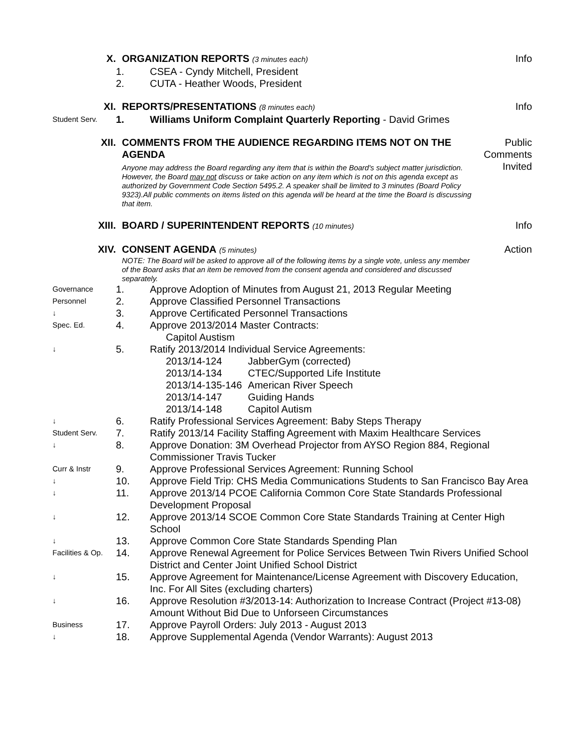X. ORGANIZATION REPORTS (3 minutes each)
Info
1. CSEA - Cyndy Mitchell, President
2. CUTA - Heather Woods, President
XI. REPORTS/PRESENTATIONS (8 minutes each)
Info
Student Serv.
1. Williams Uniform Complaint Quarterly Reporting - David Grimes
XII. COMMENTS FROM THE AUDIENCE REGARDING ITEMS NOT ON THE AGENDA
Anyone may address the Board regarding any item that is within the Board's subject matter jurisdiction. However, the Board may not discuss or take action on any item which is not on this agenda except as authorized by Government Code Section 5495.2. A speaker shall be limited to 3 minutes (Board Policy 9323).All public comments on items listed on this agenda will be heard at the time the Board is discussing that item.
Public Comments Invited
XIII. BOARD / SUPERINTENDENT REPORTS (10 minutes)
Info
XIV. CONSENT AGENDA (5 minutes)
NOTE: The Board will be asked to approve all of the following items by a single vote, unless any member of the Board asks that an item be removed from the consent agenda and considered and discussed separately.
Action
Governance
1. Approve Adoption of Minutes from August 21, 2013 Regular Meeting
Personnel
2. Approve Classified Personnel Transactions
↓
3. Approve Certificated Personnel Transactions
Spec. Ed.
4. Approve 2013/2014 Master Contracts:
Capitol Austism
↓
5. Ratify 2013/2014 Individual Service Agreements:
| 2013/14-124 | JabberGym (corrected) |
| 2013/14-134 | CTEC/Supported Life Institute |
| 2013/14-135-146 | American River Speech |
| 2013/14-147 | Guiding Hands |
| 2013/14-148 | Capitol Autism |
↓
6. Ratify Professional Services Agreement: Baby Steps Therapy
Student Serv.
7. Ratify 2013/14 Facility Staffing Agreement with Maxim Healthcare Services
↓
8. Approve Donation: 3M Overhead Projector from AYSO Region 884, Regional Commissioner Travis Tucker
Curr & Instr
9. Approve Professional Services Agreement: Running School
↓
10. Approve Field Trip: CHS Media Communications Students to San Francisco Bay Area
↓
11. Approve 2013/14 PCOE California Common Core State Standards Professional Development Proposal
↓
12. Approve 2013/14 SCOE Common Core State Standards Training at Center High School
↓
13. Approve Common Core State Standards Spending Plan
Facilities & Op.
14. Approve Renewal Agreement for Police Services Between Twin Rivers Unified School District and Center Joint Unified School District
↓
15. Approve Agreement for Maintenance/License Agreement with Discovery Education, Inc. For All Sites (excluding charters)
↓
16. Approve Resolution #3/2013-14: Authorization to Increase Contract (Project #13-08) Amount Without Bid Due to Unforseen Circumstances
Business
17. Approve Payroll Orders: July 2013 - August 2013
↓
18. Approve Supplemental Agenda (Vendor Warrants): August 2013